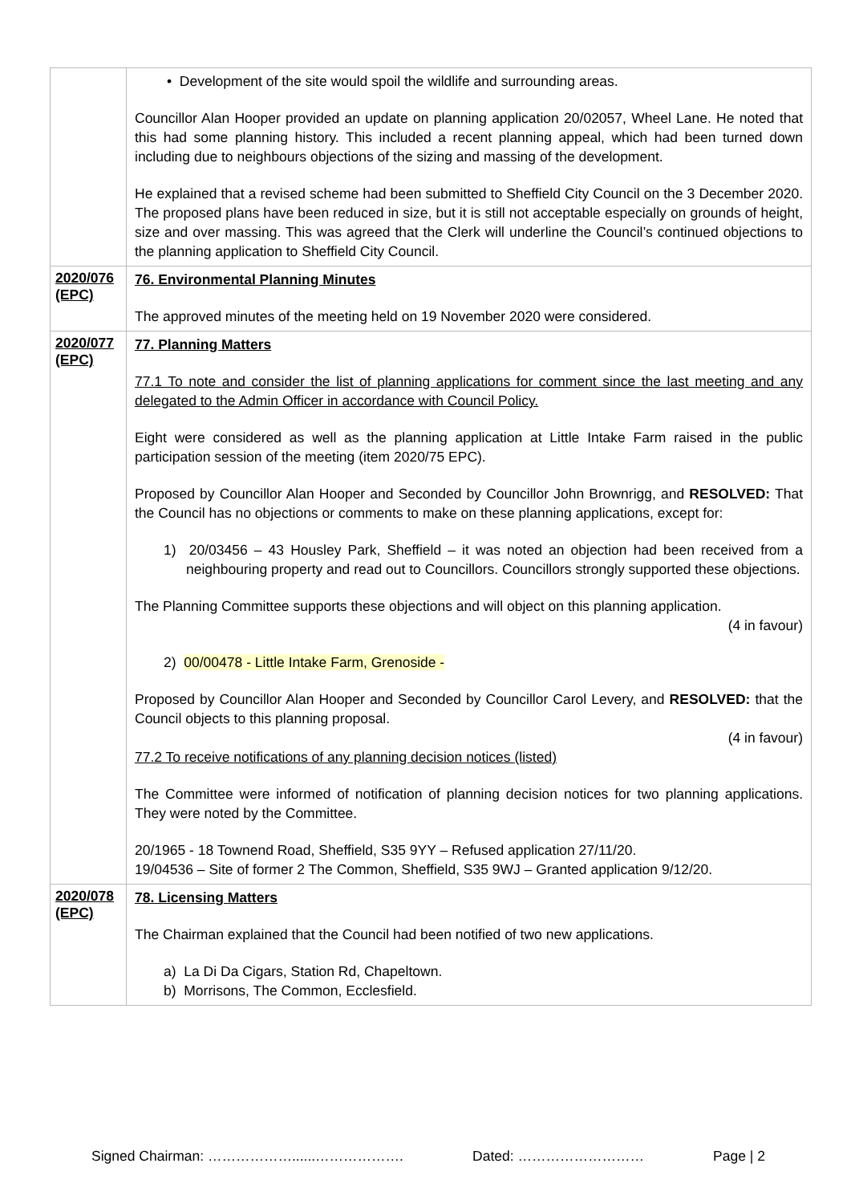| | • Development of the site would spoil the wildlife and surrounding areas. Councillor Alan Hooper provided an update on planning application 20/02057, Wheel Lane. He noted that this had some planning history. This included a recent planning appeal, which had been turned down including due to neighbours objections of the sizing and massing of the development. He explained that a revised scheme had been submitted to Sheffield City Council on the 3 December 2020. The proposed plans have been reduced in size, but it is still not acceptable especially on grounds of height, size and over massing. This was agreed that the Clerk will underline the Council’s continued objections to the planning application to Sheffield City Council. |
| 2020/076 (EPC) | 76. Environmental Planning Minutes The approved minutes of the meeting held on 19 November 2020 were considered. |
| 2020/077 (EPC) | 77. Planning Matters 77.1 To note and consider the list of planning applications for comment since the last meeting and any delegated to the Admin Officer in accordance with Council Policy. Eight were considered as well as the planning application at Little Intake Farm raised in the public participation session of the meeting (item 2020/75 EPC). Proposed by Councillor Alan Hooper and Seconded by Councillor John Brownrigg, and RESOLVED: That the Council has no objections or comments to make on these planning applications, except for: 1) 20/03456 – 43 Housley Park, Sheffield – it was noted an objection had been received from a neighbouring property and read out to Councillors. Councillors strongly supported these objections. The Planning Committee supports these objections and will object on this planning application. (4 in favour) 2) 00/00478 - Little Intake Farm, Grenoside - Proposed by Councillor Alan Hooper and Seconded by Councillor Carol Levery, and RESOLVED: that the Council objects to this planning proposal. (4 in favour) 77.2 To receive notifications of any planning decision notices (listed) The Committee were informed of notification of planning decision notices for two planning applications. They were noted by the Committee. 20/1965 - 18 Townend Road, Sheffield, S35 9YY – Refused application 27/11/20. 19/04536 – Site of former 2 The Common, Sheffield, S35 9WJ – Granted application 9/12/20. |
| 2020/078 (EPC) | 78. Licensing Matters The Chairman explained that the Council had been notified of two new applications. a) La Di Da Cigars, Station Rd, Chapeltown. b) Morrisons, The Common, Ecclesfield. |
Signed Chairman: ………………......………………. Dated: ……………………… Page | 2